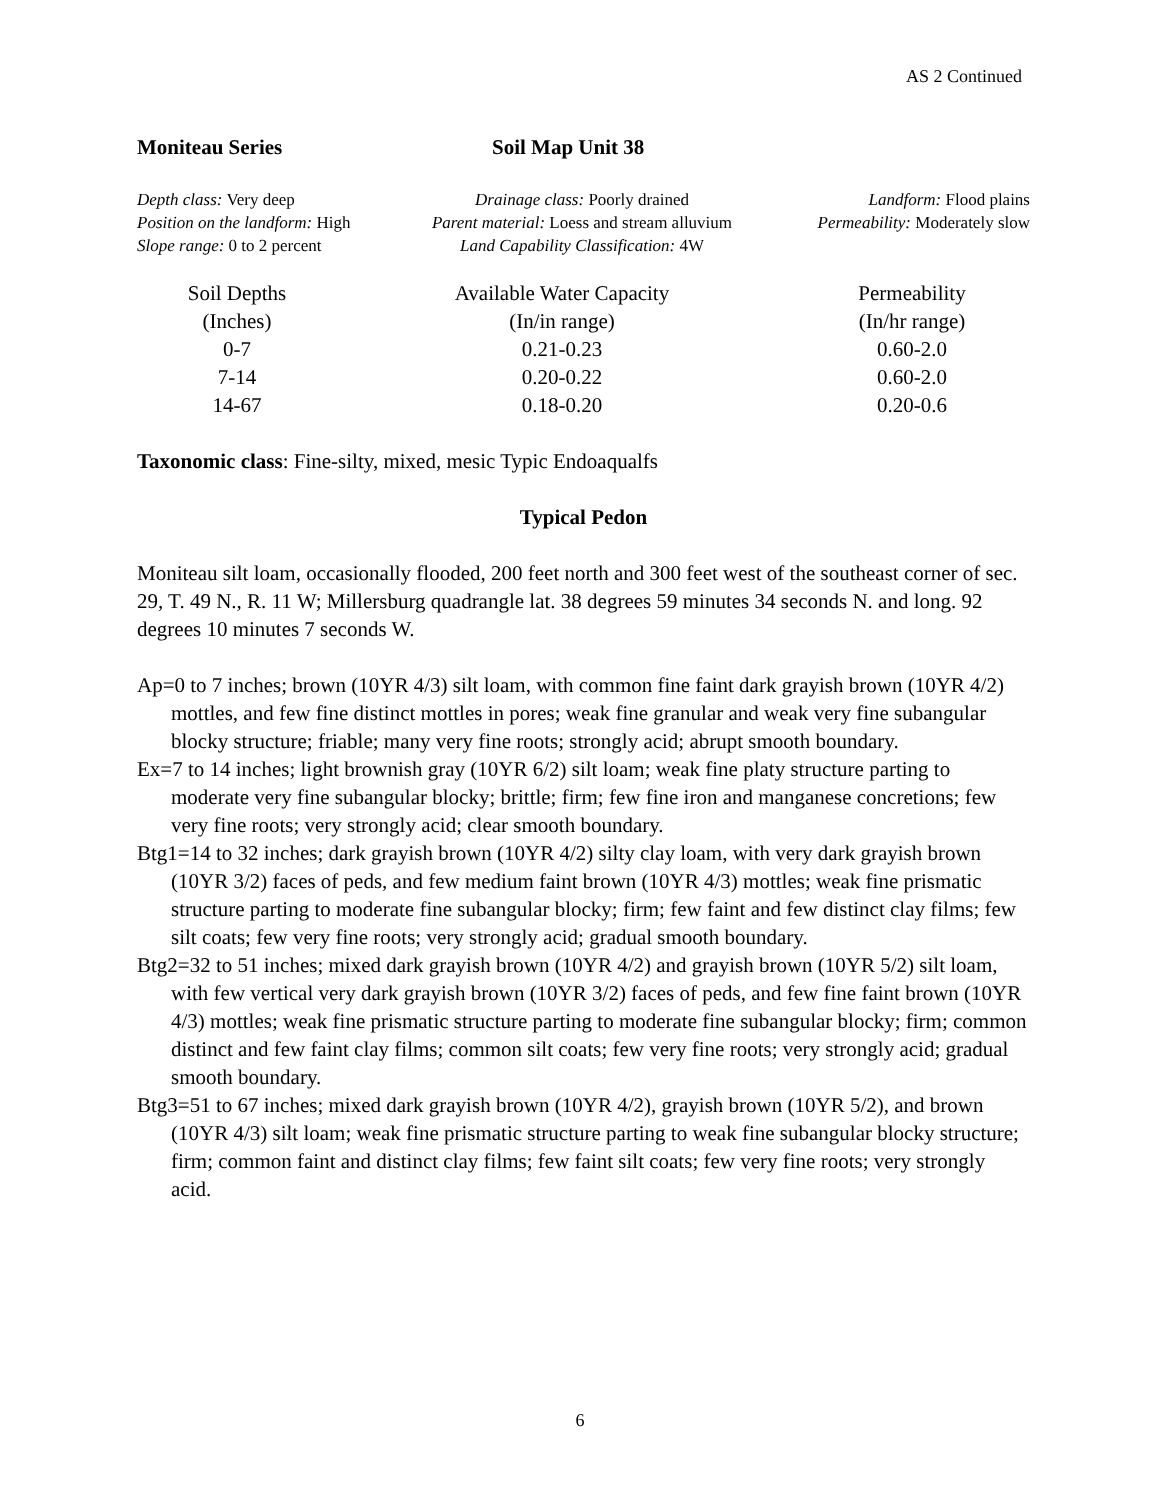AS 2 Continued
Moniteau Series Soil Map Unit 38
Depth class: Very deep
Position on the landform: High
Slope range: 0 to 2 percent
Drainage class: Poorly drained
Parent material: Loess and stream alluvium
Land Capability Classification: 4W
Landform: Flood plains
Permeability: Moderately slow
| Soil Depths | Available Water Capacity | Permeability |
| --- | --- | --- |
| (Inches) | (In/in range) | (In/hr range) |
| 0-7 | 0.21-0.23 | 0.60-2.0 |
| 7-14 | 0.20-0.22 | 0.60-2.0 |
| 14-67 | 0.18-0.20 | 0.20-0.6 |
Taxonomic class: Fine-silty, mixed, mesic Typic Endoaqualfs
Typical Pedon
Moniteau silt loam, occasionally flooded, 200 feet north and 300 feet west of the southeast corner of sec. 29, T. 49 N., R. 11 W; Millersburg quadrangle lat. 38 degrees 59 minutes 34 seconds N. and long. 92 degrees 10 minutes 7 seconds W.
Ap=0 to 7 inches; brown (10YR 4/3) silt loam, with common fine faint dark grayish brown (10YR 4/2) mottles, and few fine distinct mottles in pores; weak fine granular and weak very fine subangular blocky structure; friable; many very fine roots; strongly acid; abrupt smooth boundary.
Ex=7 to 14 inches; light brownish gray (10YR 6/2) silt loam; weak fine platy structure parting to moderate very fine subangular blocky; brittle; firm; few fine iron and manganese concretions; few very fine roots; very strongly acid; clear smooth boundary.
Btg1=14 to 32 inches; dark grayish brown (10YR 4/2) silty clay loam, with very dark grayish brown (10YR 3/2) faces of peds, and few medium faint brown (10YR 4/3) mottles; weak fine prismatic structure parting to moderate fine subangular blocky; firm; few faint and few distinct clay films; few silt coats; few very fine roots; very strongly acid; gradual smooth boundary.
Btg2=32 to 51 inches; mixed dark grayish brown (10YR 4/2) and grayish brown (10YR 5/2) silt loam, with few vertical very dark grayish brown (10YR 3/2) faces of peds, and few fine faint brown (10YR 4/3) mottles; weak fine prismatic structure parting to moderate fine subangular blocky; firm; common distinct and few faint clay films; common silt coats; few very fine roots; very strongly acid; gradual smooth boundary.
Btg3=51 to 67 inches; mixed dark grayish brown (10YR 4/2), grayish brown (10YR 5/2), and brown (10YR 4/3) silt loam; weak fine prismatic structure parting to weak fine subangular blocky structure; firm; common faint and distinct clay films; few faint silt coats; few very fine roots; very strongly acid.
6